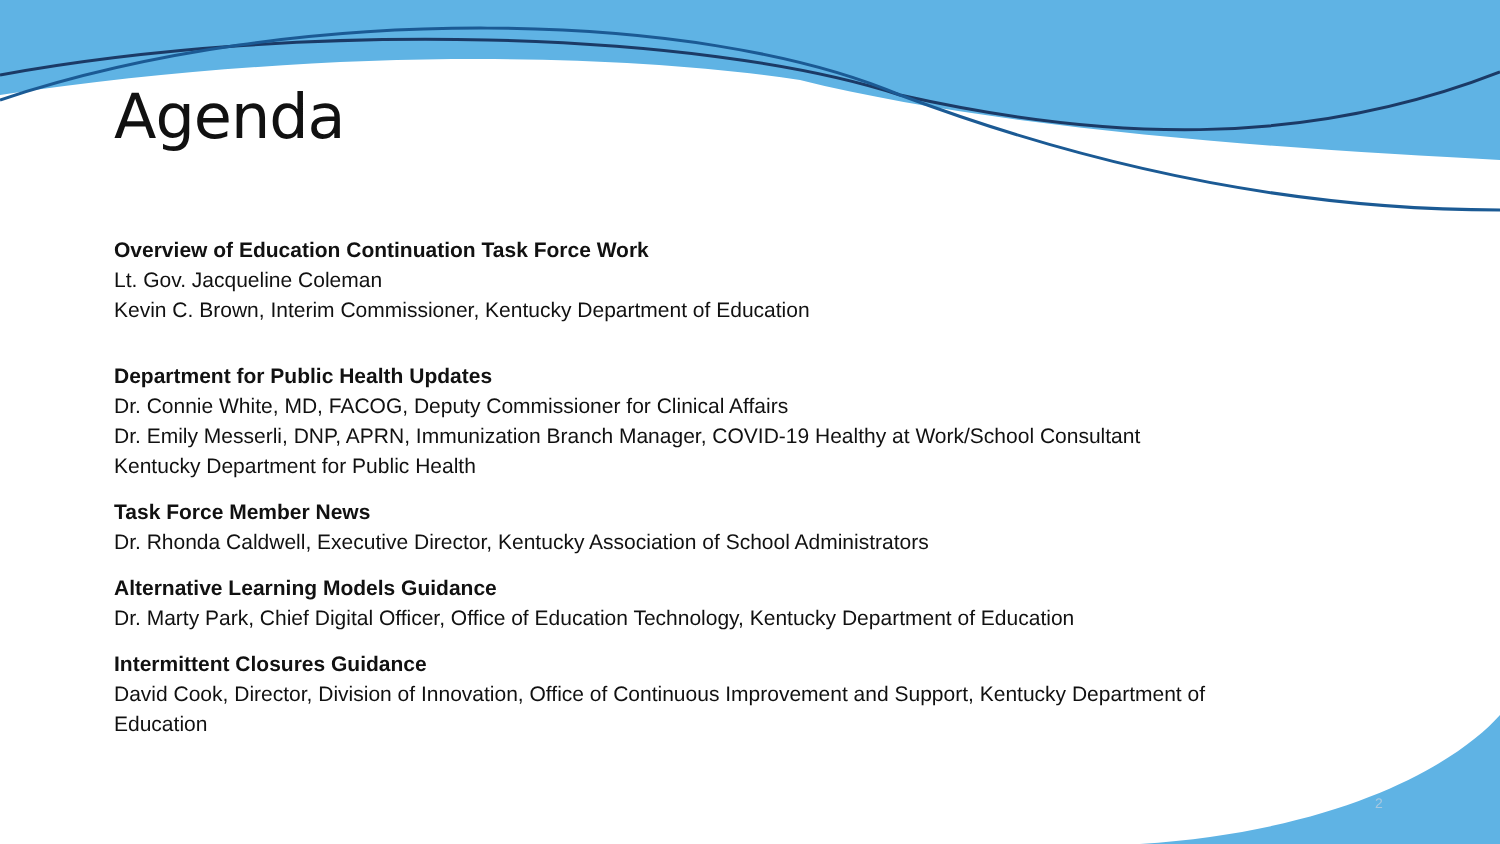Agenda
Overview of Education Continuation Task Force Work
Lt. Gov. Jacqueline Coleman
Kevin C. Brown, Interim Commissioner, Kentucky Department of Education
Department for Public Health Updates
Dr. Connie White, MD, FACOG, Deputy Commissioner for Clinical Affairs
Dr. Emily Messerli, DNP, APRN, Immunization Branch Manager, COVID-19 Healthy at Work/School Consultant
Kentucky Department for Public Health
Task Force Member News
Dr. Rhonda Caldwell, Executive Director, Kentucky Association of School Administrators
Alternative Learning Models Guidance
Dr. Marty Park, Chief Digital Officer, Office of Education Technology, Kentucky Department of Education
Intermittent Closures Guidance
David Cook, Director, Division of Innovation, Office of Continuous Improvement and Support, Kentucky Department of
Education
2